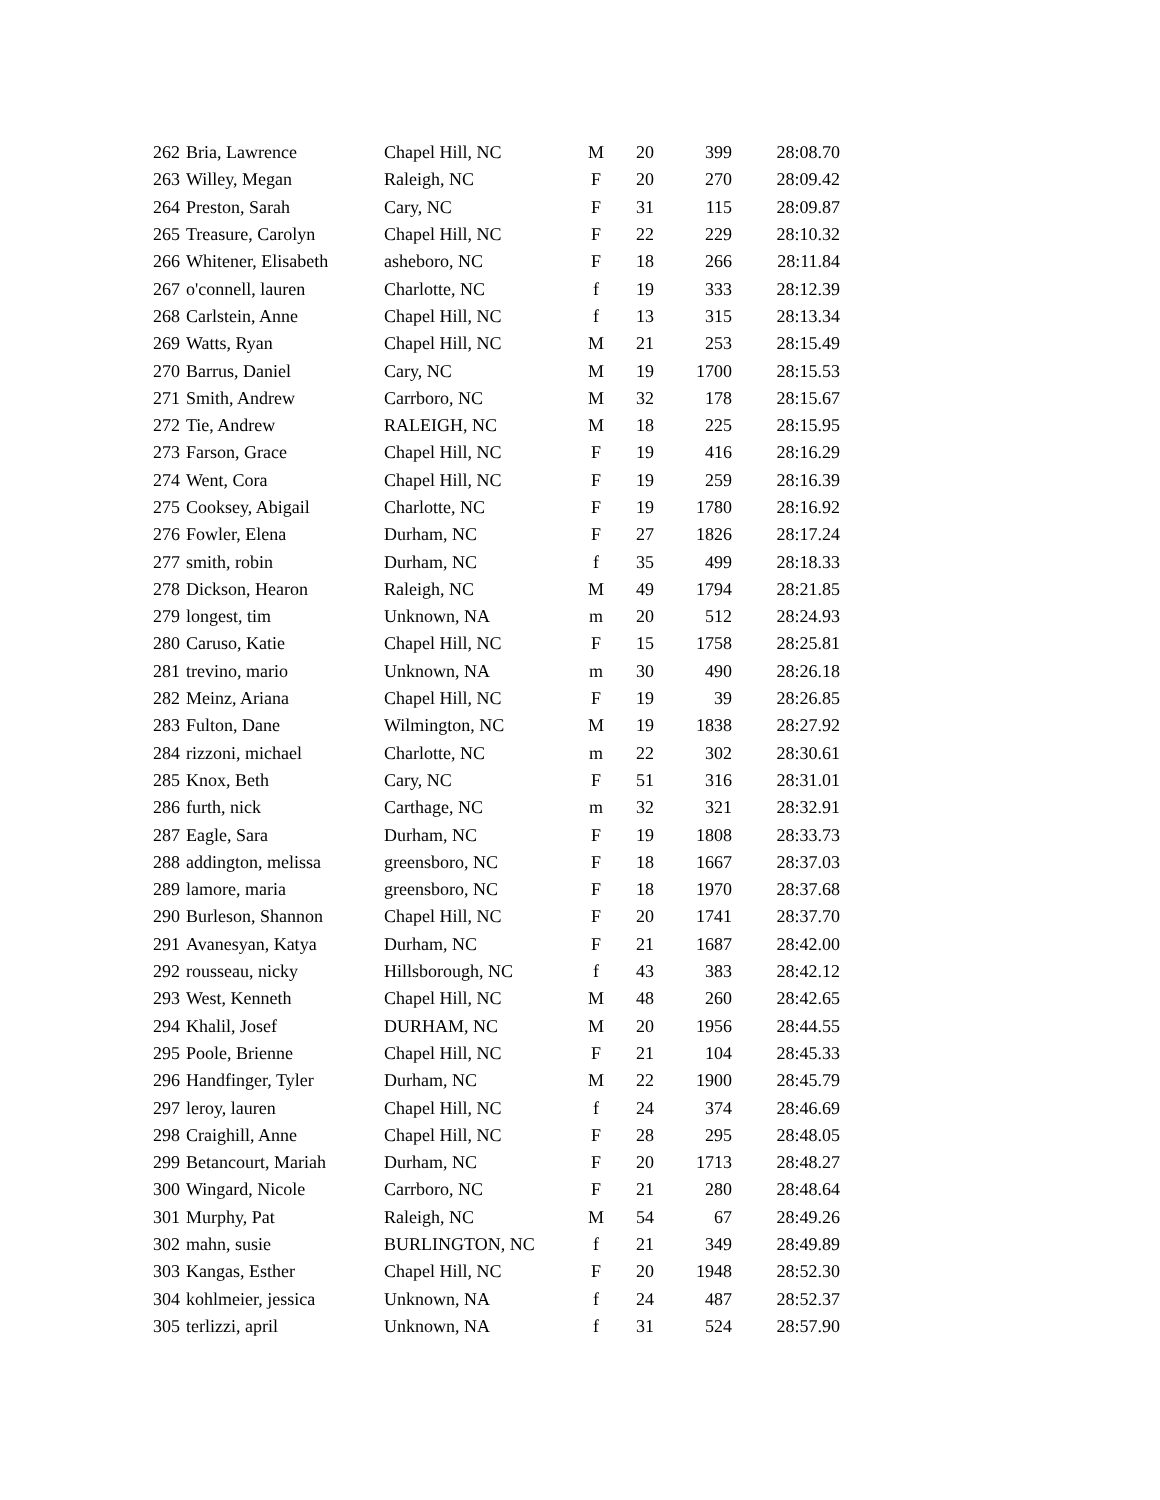| 262 | Bria, Lawrence | Chapel Hill, NC | M | 20 | 399 | 28:08.70 |
| 263 | Willey, Megan | Raleigh, NC | F | 20 | 270 | 28:09.42 |
| 264 | Preston, Sarah | Cary, NC | F | 31 | 115 | 28:09.87 |
| 265 | Treasure, Carolyn | Chapel Hill, NC | F | 22 | 229 | 28:10.32 |
| 266 | Whitener, Elisabeth | asheboro, NC | F | 18 | 266 | 28:11.84 |
| 267 | o'connell, lauren | Charlotte, NC | f | 19 | 333 | 28:12.39 |
| 268 | Carlstein, Anne | Chapel Hill, NC | f | 13 | 315 | 28:13.34 |
| 269 | Watts, Ryan | Chapel Hill, NC | M | 21 | 253 | 28:15.49 |
| 270 | Barrus, Daniel | Cary, NC | M | 19 | 1700 | 28:15.53 |
| 271 | Smith, Andrew | Carrboro, NC | M | 32 | 178 | 28:15.67 |
| 272 | Tie, Andrew | RALEIGH, NC | M | 18 | 225 | 28:15.95 |
| 273 | Farson, Grace | Chapel Hill, NC | F | 19 | 416 | 28:16.29 |
| 274 | Went, Cora | Chapel Hill, NC | F | 19 | 259 | 28:16.39 |
| 275 | Cooksey, Abigail | Charlotte, NC | F | 19 | 1780 | 28:16.92 |
| 276 | Fowler, Elena | Durham, NC | F | 27 | 1826 | 28:17.24 |
| 277 | smith, robin | Durham, NC | f | 35 | 499 | 28:18.33 |
| 278 | Dickson, Hearon | Raleigh, NC | M | 49 | 1794 | 28:21.85 |
| 279 | longest, tim | Unknown, NA | m | 20 | 512 | 28:24.93 |
| 280 | Caruso, Katie | Chapel Hill, NC | F | 15 | 1758 | 28:25.81 |
| 281 | trevino, mario | Unknown, NA | m | 30 | 490 | 28:26.18 |
| 282 | Meinz, Ariana | Chapel Hill, NC | F | 19 | 39 | 28:26.85 |
| 283 | Fulton, Dane | Wilmington, NC | M | 19 | 1838 | 28:27.92 |
| 284 | rizzoni, michael | Charlotte, NC | m | 22 | 302 | 28:30.61 |
| 285 | Knox, Beth | Cary, NC | F | 51 | 316 | 28:31.01 |
| 286 | furth, nick | Carthage, NC | m | 32 | 321 | 28:32.91 |
| 287 | Eagle, Sara | Durham, NC | F | 19 | 1808 | 28:33.73 |
| 288 | addington, melissa | greensboro, NC | F | 18 | 1667 | 28:37.03 |
| 289 | lamore, maria | greensboro, NC | F | 18 | 1970 | 28:37.68 |
| 290 | Burleson, Shannon | Chapel Hill, NC | F | 20 | 1741 | 28:37.70 |
| 291 | Avanesyan, Katya | Durham, NC | F | 21 | 1687 | 28:42.00 |
| 292 | rousseau, nicky | Hillsborough, NC | f | 43 | 383 | 28:42.12 |
| 293 | West, Kenneth | Chapel Hill, NC | M | 48 | 260 | 28:42.65 |
| 294 | Khalil, Josef | DURHAM, NC | M | 20 | 1956 | 28:44.55 |
| 295 | Poole, Brienne | Chapel Hill, NC | F | 21 | 104 | 28:45.33 |
| 296 | Handfinger, Tyler | Durham, NC | M | 22 | 1900 | 28:45.79 |
| 297 | leroy, lauren | Chapel Hill, NC | f | 24 | 374 | 28:46.69 |
| 298 | Craighill, Anne | Chapel Hill, NC | F | 28 | 295 | 28:48.05 |
| 299 | Betancourt, Mariah | Durham, NC | F | 20 | 1713 | 28:48.27 |
| 300 | Wingard, Nicole | Carrboro, NC | F | 21 | 280 | 28:48.64 |
| 301 | Murphy, Pat | Raleigh, NC | M | 54 | 67 | 28:49.26 |
| 302 | mahn, susie | BURLINGTON, NC | f | 21 | 349 | 28:49.89 |
| 303 | Kangas, Esther | Chapel Hill, NC | F | 20 | 1948 | 28:52.30 |
| 304 | kohlmeier, jessica | Unknown, NA | f | 24 | 487 | 28:52.37 |
| 305 | terlizzi, april | Unknown, NA | f | 31 | 524 | 28:57.90 |